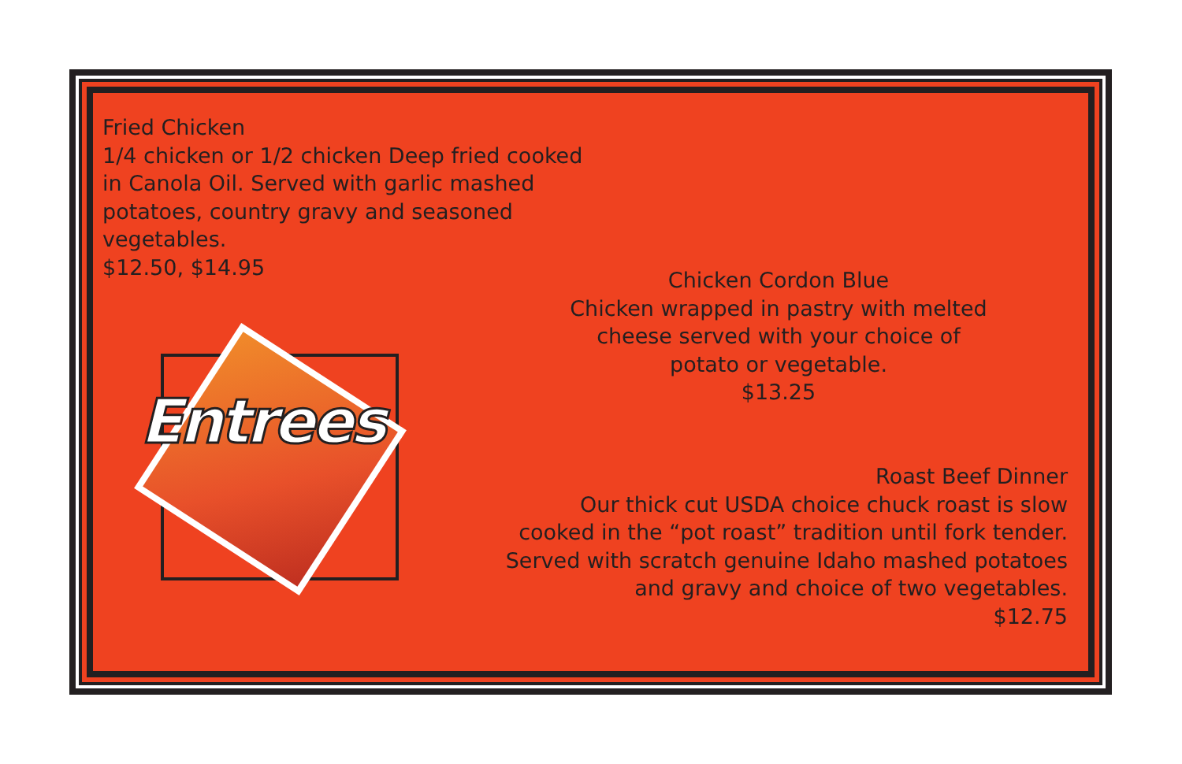Fried Chicken
1/4 chicken or 1/2 chicken Deep fried cooked in Canola Oil. Served with garlic mashed potatoes, country gravy and seasoned vegetables.
$12.50, $14.95
Entrees
Chicken Cordon Blue
Chicken wrapped in pastry with melted cheese served with your choice of
potato or vegetable.
$13.25
Roast Beef Dinner
Our thick cut USDA choice chuck roast is slow cooked in the “pot roast” tradition until fork tender. Served with scratch genuine Idaho mashed potatoes and gravy and choice of two vegetables.
$12.75